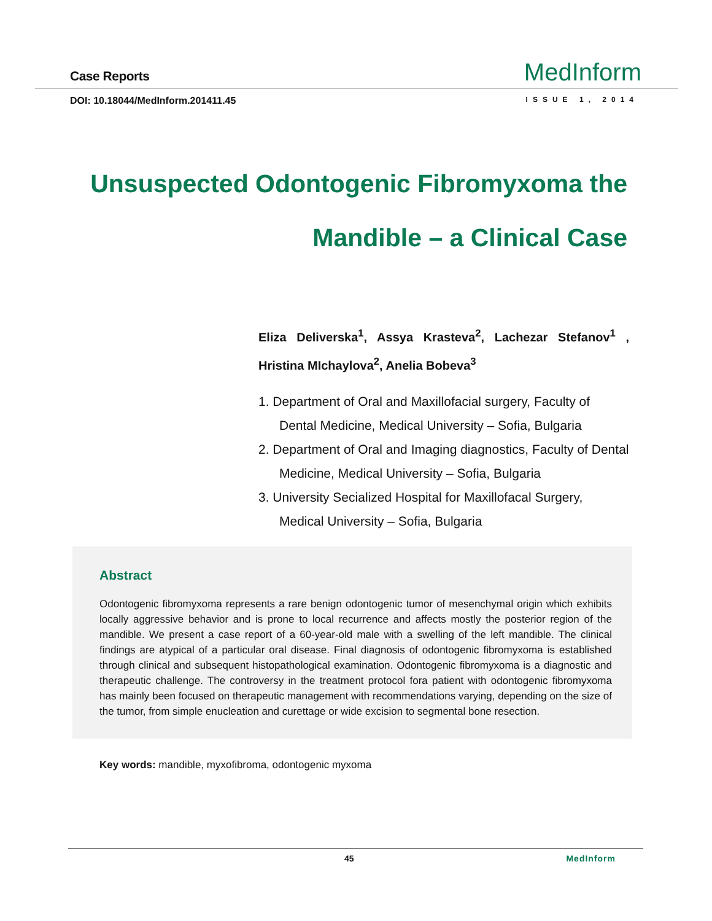Case Reports MedInform
DOI: 10.18044/MedInform.201411.45
ISSUE 1, 2014
Unsuspected Odontogenic Fibromyxoma the Mandible – a Clinical Case
Eliza Deliverska<sup>1</sup>, Assya Krasteva<sup>2</sup>, Lachezar Stefanov<sup>1</sup> , Hristina MIchaylova<sup>2</sup>, Anelia Bobeva<sup>3</sup>
1. Department of Oral and Maxillofacial surgery, Faculty of Dental Medicine, Medical University – Sofia, Bulgaria
2. Department of Oral and Imaging diagnostics, Faculty of Dental Medicine, Medical University – Sofia, Bulgaria
3. University Secialized Hospital for Maxillofacal Surgery, Medical University – Sofia, Bulgaria
Abstract
Odontogenic fibromyxoma represents a rare benign odontogenic tumor of mesenchymal origin which exhibits locally aggressive behavior and is prone to local recurrence and affects mostly the posterior region of the mandible. We present a case report of a 60-year-old male with a swelling of the left mandible. The clinical findings are atypical of a particular oral disease. Final diagnosis of odontogenic fibromyxoma is established through clinical and subsequent histopathological examination. Odontogenic fibromyxoma is a diagnostic and therapeutic challenge. The controversy in the treatment protocol fora patient with odontogenic fibromyxoma has mainly been focused on therapeutic management with recommendations varying, depending on the size of the tumor, from simple enucleation and curettage or wide excision to segmental bone resection.
Key words: mandible, myxofibroma, odontogenic myxoma
45 MedInform